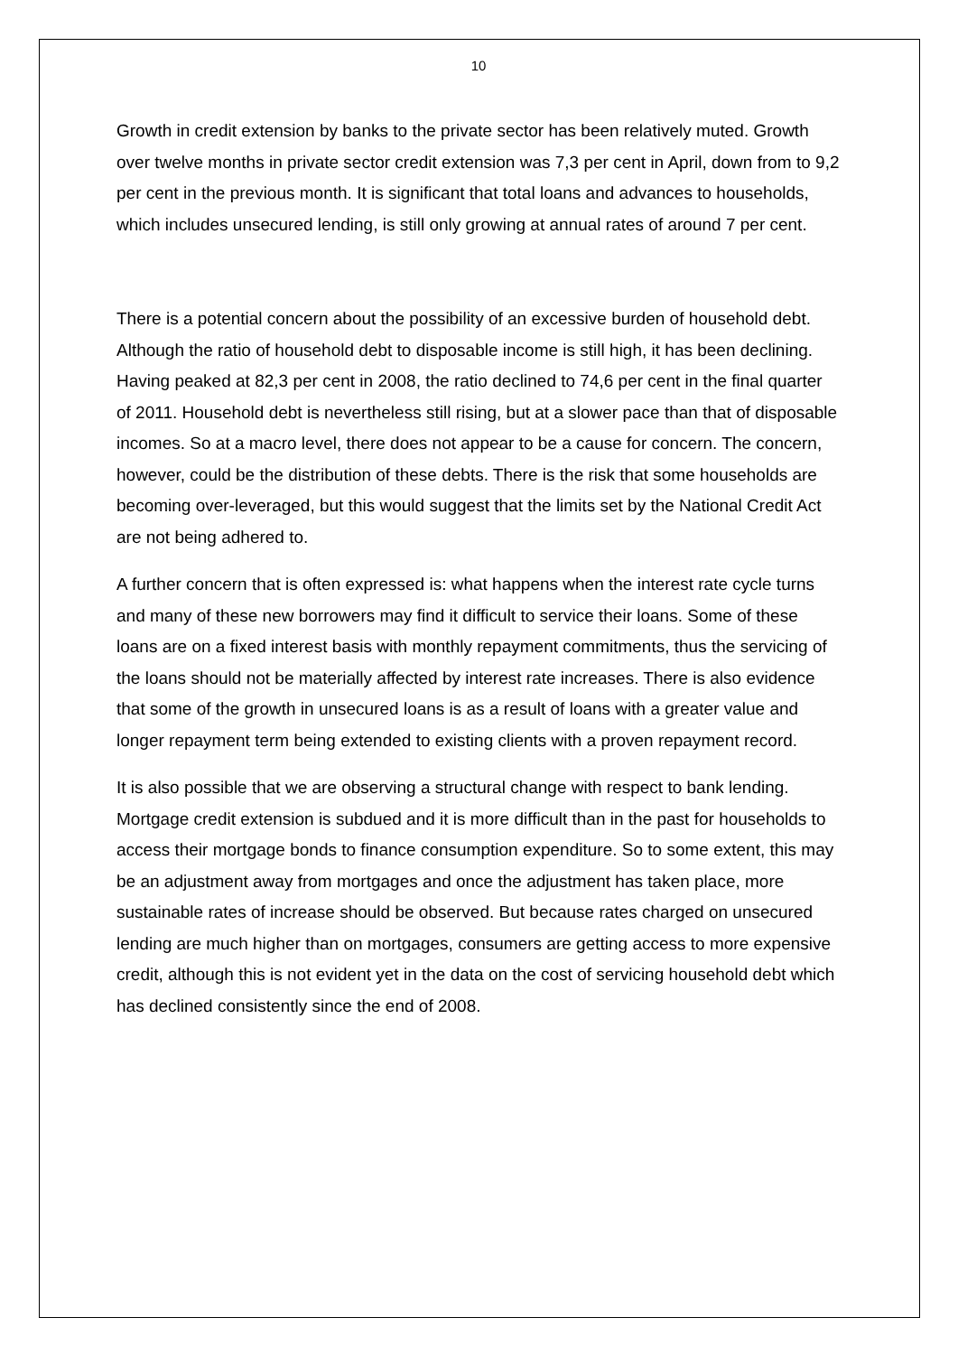10
Growth in credit extension by banks to the private sector has been relatively muted. Growth over twelve months in private sector credit extension was 7,3 per cent in April, down from to 9,2 per cent in the previous month. It is significant that total loans and advances to households, which includes unsecured lending, is still only growing at annual rates of around 7 per cent.
There is a potential concern about the possibility of an excessive burden of household debt. Although the ratio of household debt to disposable income is still high, it has been declining. Having peaked at 82,3 per cent in 2008, the ratio declined to 74,6 per cent in the final quarter of 2011. Household debt is nevertheless still rising, but at a slower pace than that of disposable incomes. So at a macro level, there does not appear to be a cause for concern. The concern, however, could be the distribution of these debts. There is the risk that some households are becoming over-leveraged, but this would suggest that the limits set by the National Credit Act are not being adhered to.
A further concern that is often expressed is: what happens when the interest rate cycle turns and many of these new borrowers may find it difficult to service their loans. Some of these loans are on a fixed interest basis with monthly repayment commitments, thus the servicing of the loans should not be materially affected by interest rate increases. There is also evidence that some of the growth in unsecured loans is as a result of loans with a greater value and longer repayment term being extended to existing clients with a proven repayment record.
It is also possible that we are observing a structural change with respect to bank lending. Mortgage credit extension is subdued and it is more difficult than in the past for households to access their mortgage bonds to finance consumption expenditure. So to some extent, this may be an adjustment away from mortgages and once the adjustment has taken place, more sustainable rates of increase should be observed. But because rates charged on unsecured lending are much higher than on mortgages, consumers are getting access to more expensive credit, although this is not evident yet in the data on the cost of servicing household debt which has declined consistently since the end of 2008.